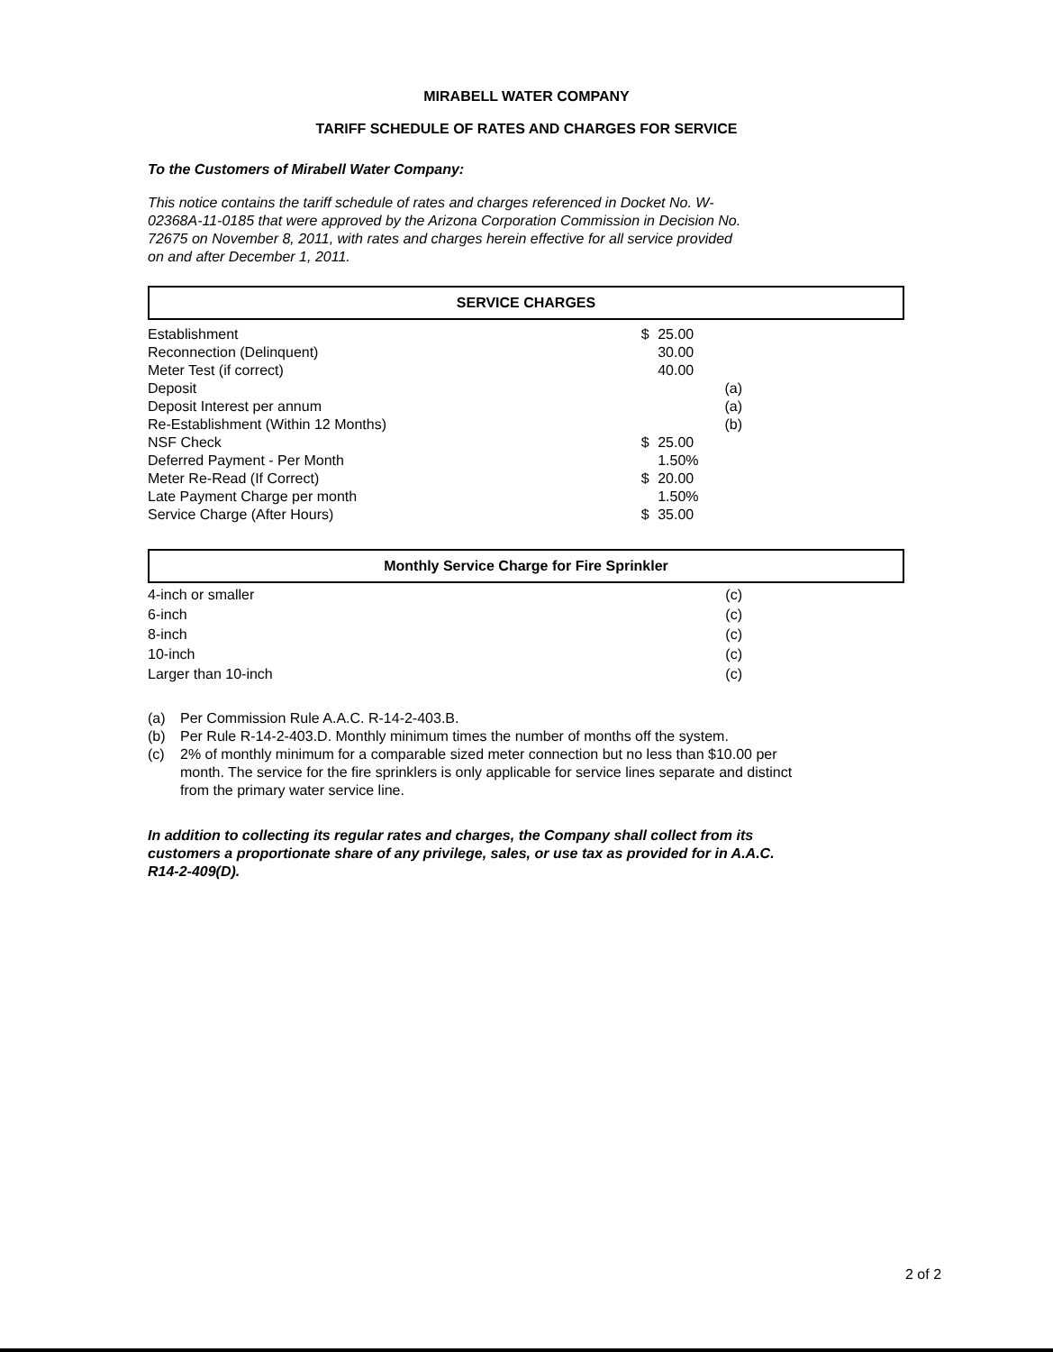MIRABELL WATER COMPANY
TARIFF SCHEDULE OF RATES AND CHARGES FOR SERVICE
To the Customers of Mirabell Water Company:
This notice contains the tariff schedule of rates and charges referenced in Docket No. W-02368A-11-0185 that were approved by the Arizona Corporation Commission in Decision No. 72675 on November 8, 2011, with rates and charges herein effective for all service provided on and after December 1, 2011.
SERVICE CHARGES
| Establishment | $ | 25.00 |
| Reconnection (Delinquent) | | 30.00 |
| Meter Test (if correct) | | 40.00 |
| Deposit | | (a) |
| Deposit Interest per annum | | (a) |
| Re-Establishment (Within 12 Months) | | (b) |
| NSF Check | $ | 25.00 |
| Deferred Payment - Per Month | | 1.50% |
| Meter Re-Read (If Correct) | $ | 20.00 |
| Late Payment Charge per month | | 1.50% |
| Service Charge (After Hours) | $ | 35.00 |
Monthly Service Charge for Fire Sprinkler
| 4-inch or smaller | (c) |
| 6-inch | (c) |
| 8-inch | (c) |
| 10-inch | (c) |
| Larger than 10-inch | (c) |
| (a) | Per Commission Rule A.A.C. R-14-2-403.B. |
| (b) | Per Rule R-14-2-403.D. Monthly minimum times the number of months off the system. |
| (c) | 2% of monthly minimum for a comparable sized meter connection but no less than $10.00 per month. The service for the fire sprinklers is only applicable for service lines separate and distinct from the primary water service line. |
In addition to collecting its regular rates and charges, the Company shall collect from its customers a proportionate share of any privilege, sales, or use tax as provided for in A.A.C. R14-2-409(D).
2 of 2